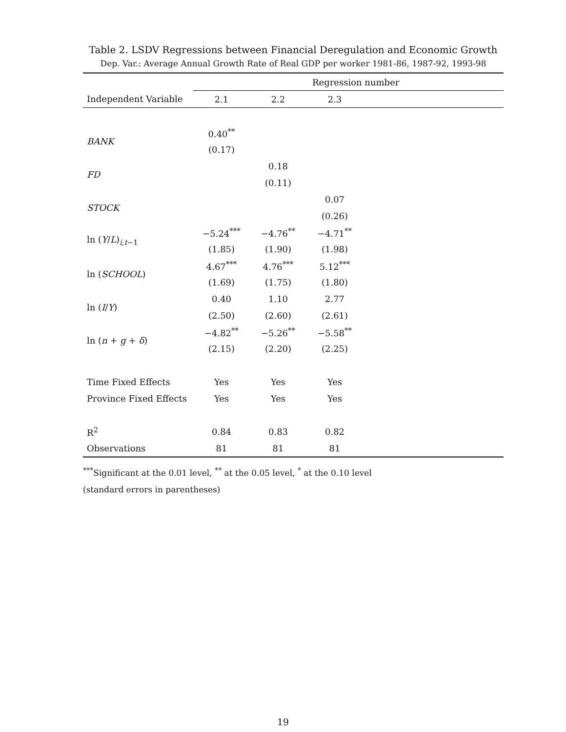Table 2. LSDV Regressions between Financial Deregulation and Economic Growth
Dep. Var.: Average Annual Growth Rate of Real GDP per worker 1981-86, 1987-92, 1993-98
| | Regression number | | | |
| --- | --- | --- | --- | --- |
| Independent Variable | 2.1 | 2.2 | 2.3 | |
| BANK | 0.40<sup>**</sup> | | | |
| | (0.17) | | | |
| FD | | 0.18 | | |
| | | (0.11) | | |
| STOCK | | | 0.07 | |
| | | | (0.26) | |
| ln ( Y / L )<sub>i,t−1</sub> | −5.24<sup>***</sup> | −4.76<sup>**</sup> | −4.71<sup>**</sup> | |
| | (1.85) | (1.90) | (1.98) | |
| ln ( SCHOOL ) | 4.67<sup>***</sup> | 4.76<sup>***</sup> | 5.12<sup>***</sup> | |
| | (1.69) | (1.75) | (1.80) | |
| ln ( I / Y ) | 0.40 | 1.10 | 2.77 | |
| | (2.50) | (2.60) | (2.61) | |
| ln ( n + g + δ ) | −4.82<sup>**</sup> | −5.26<sup>**</sup> | −5.58<sup>**</sup> | |
| | (2.15) | (2.20) | (2.25) | |
| Time Fixed Effects | Yes | Yes | Yes | |
| Province Fixed Effects | Yes | Yes | Yes | |
| R<sup>2</sup> | 0.84 | 0.83 | 0.82 | |
| Observations | 81 | 81 | 81 | |
<sup>***</sup> Significant at the 0.01 level, <sup>**</sup> at the 0.05 level, <sup>*</sup> at the 0.10 level
(standard errors in parentheses)
19